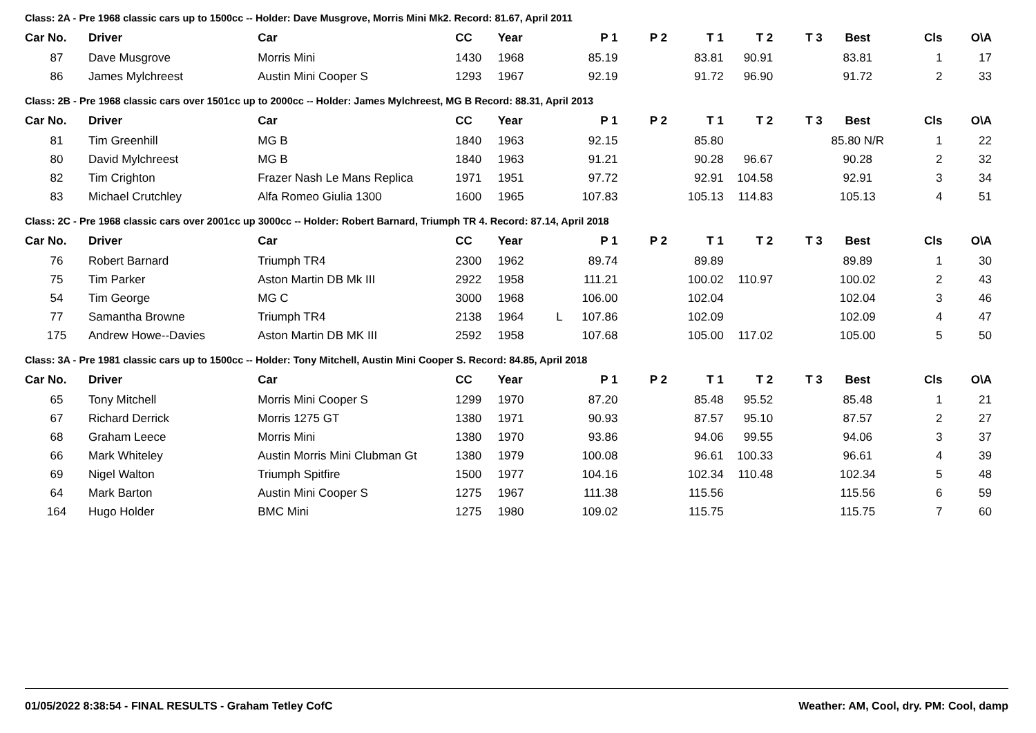Class: 2A - Pre 1968 classic cars up to 1500cc -- Holder: Dave Musgrove, Morris Mini Mk2. Record: 81.67, April 2011
| Car No. | Driver | Car | CC | Year | P 1 | P 2 | T 1 | T 2 | T 3 | Best | Cls | O\A |
| --- | --- | --- | --- | --- | --- | --- | --- | --- | --- | --- | --- | --- |
| 87 | Dave Musgrove | Morris Mini | 1430 | 1968 | 85.19 | | 83.81 | 90.91 | | 83.81 | 1 | 17 |
| 86 | James Mylchreest | Austin Mini Cooper S | 1293 | 1967 | 92.19 | | 91.72 | 96.90 | | 91.72 | 2 | 33 |
Class: 2B - Pre 1968 classic cars over 1501cc up to 2000cc -- Holder: James Mylchreest, MG B Record: 88.31, April 2013
| Car No. | Driver | Car | CC | Year | P 1 | P 2 | T 1 | T 2 | T 3 | Best | Cls | O\A |
| --- | --- | --- | --- | --- | --- | --- | --- | --- | --- | --- | --- | --- |
| 81 | Tim Greenhill | MG B | 1840 | 1963 | 92.15 | | 85.80 | | | 85.80 N/R | 1 | 22 |
| 80 | David Mylchreest | MG B | 1840 | 1963 | 91.21 | | 90.28 | 96.67 | | 90.28 | 2 | 32 |
| 82 | Tim Crighton | Frazer Nash Le Mans Replica | 1971 | 1951 | 97.72 | | 92.91 | 104.58 | | 92.91 | 3 | 34 |
| 83 | Michael Crutchley | Alfa Romeo Giulia 1300 | 1600 | 1965 | 107.83 | | 105.13 | 114.83 | | 105.13 | 4 | 51 |
Class: 2C - Pre 1968 classic cars over 2001cc up 3000cc -- Holder: Robert Barnard, Triumph TR 4. Record: 87.14, April 2018
| Car No. | Driver | Car | CC | Year | P 1 | P 2 | T 1 | T 2 | T 3 | Best | Cls | O\A |
| --- | --- | --- | --- | --- | --- | --- | --- | --- | --- | --- | --- | --- |
| 76 | Robert Barnard | Triumph TR4 | 2300 | 1962 | 89.74 | | 89.89 | | | 89.89 | 1 | 30 |
| 75 | Tim Parker | Aston Martin DB Mk III | 2922 | 1958 | 111.21 | | 100.02 | 110.97 | | 100.02 | 2 | 43 |
| 54 | Tim George | MG C | 3000 | 1968 | 106.00 | | 102.04 | | | 102.04 | 3 | 46 |
| 77 | Samantha Browne | Triumph TR4 | 2138 | 1964 | L 107.86 | | 102.09 | | | 102.09 | 4 | 47 |
| 175 | Andrew Howe--Davies | Aston Martin DB MK III | 2592 | 1958 | 107.68 | | 105.00 | 117.02 | | 105.00 | 5 | 50 |
Class: 3A - Pre 1981 classic cars up to 1500cc -- Holder: Tony Mitchell, Austin Mini Cooper S. Record: 84.85, April 2018
| Car No. | Driver | Car | CC | Year | P 1 | P 2 | T 1 | T 2 | T 3 | Best | Cls | O\A |
| --- | --- | --- | --- | --- | --- | --- | --- | --- | --- | --- | --- | --- |
| 65 | Tony Mitchell | Morris Mini Cooper S | 1299 | 1970 | 87.20 | | 85.48 | 95.52 | | 85.48 | 1 | 21 |
| 67 | Richard Derrick | Morris 1275 GT | 1380 | 1971 | 90.93 | | 87.57 | 95.10 | | 87.57 | 2 | 27 |
| 68 | Graham Leece | Morris Mini | 1380 | 1970 | 93.86 | | 94.06 | 99.55 | | 94.06 | 3 | 37 |
| 66 | Mark Whiteley | Austin Morris Mini Clubman Gt | 1380 | 1979 | 100.08 | | 96.61 | 100.33 | | 96.61 | 4 | 39 |
| 69 | Nigel Walton | Triumph Spitfire | 1500 | 1977 | 104.16 | | 102.34 | 110.48 | | 102.34 | 5 | 48 |
| 64 | Mark Barton | Austin Mini Cooper S | 1275 | 1967 | 111.38 | | 115.56 | | | 115.56 | 6 | 59 |
| 164 | Hugo Holder | BMC Mini | 1275 | 1980 | 109.02 | | 115.75 | | | 115.75 | 7 | 60 |
01/05/2022 8:38:54 - FINAL RESULTS - Graham Tetley CofC Weather: AM, Cool, dry. PM: Cool, damp